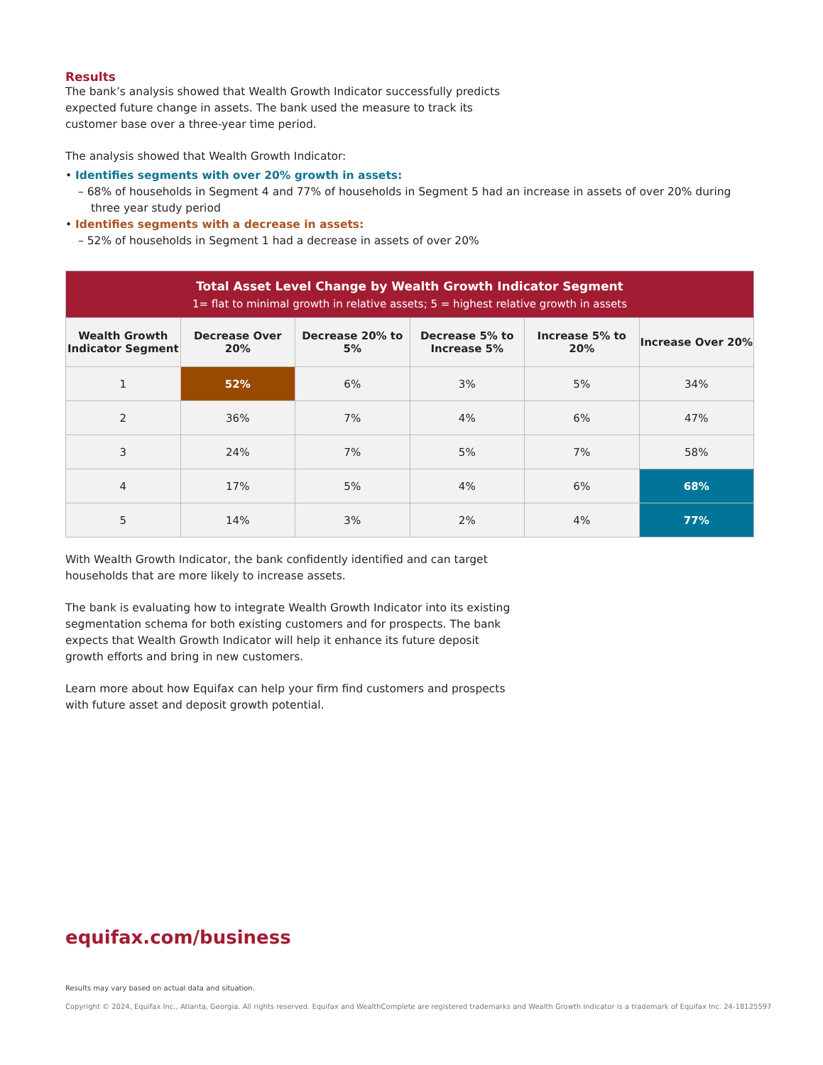Results
The bank’s analysis showed that Wealth Growth Indicator successfully predicts expected future change in assets. The bank used the measure to track its customer base over a three-year time period.
The analysis showed that Wealth Growth Indicator:
• Identifies segments with over 20% growth in assets:
– 68% of households in Segment 4 and 77% of households in Segment 5 had an increase in assets of over 20% during three year study period
• Identifies segments with a decrease in assets:
– 52% of households in Segment 1 had a decrease in assets of over 20%
| Total Asset Level Change by Wealth Growth Indicator Segment 1= flat to minimal growth in relative assets; 5 = highest relative growth in assets | | | | | |
| Wealth Growth Indicator Segment | Decrease Over 20% | Decrease 20% to 5% | Decrease 5% to Increase 5% | Increase 5% to 20% | Increase Over 20% |
| 1 | 52% | 6% | 3% | 5% | 34% |
| 2 | 36% | 7% | 4% | 6% | 47% |
| 3 | 24% | 7% | 5% | 7% | 58% |
| 4 | 17% | 5% | 4% | 6% | 68% |
| 5 | 14% | 3% | 2% | 4% | 77% |
With Wealth Growth Indicator, the bank confidently identified and can target households that are more likely to increase assets.
The bank is evaluating how to integrate Wealth Growth Indicator into its existing segmentation schema for both existing customers and for prospects. The bank expects that Wealth Growth Indicator will help it enhance its future deposit growth efforts and bring in new customers.
Learn more about how Equifax can help your firm find customers and prospects with future asset and deposit growth potential.
equifax.com/business
Results may vary based on actual data and situation.
Copyright © 2024, Equifax Inc., Atlanta, Georgia. All rights reserved. Equifax and WealthComplete are registered trademarks and Wealth Growth Indicator is a trademark of Equifax Inc. 24-18125597